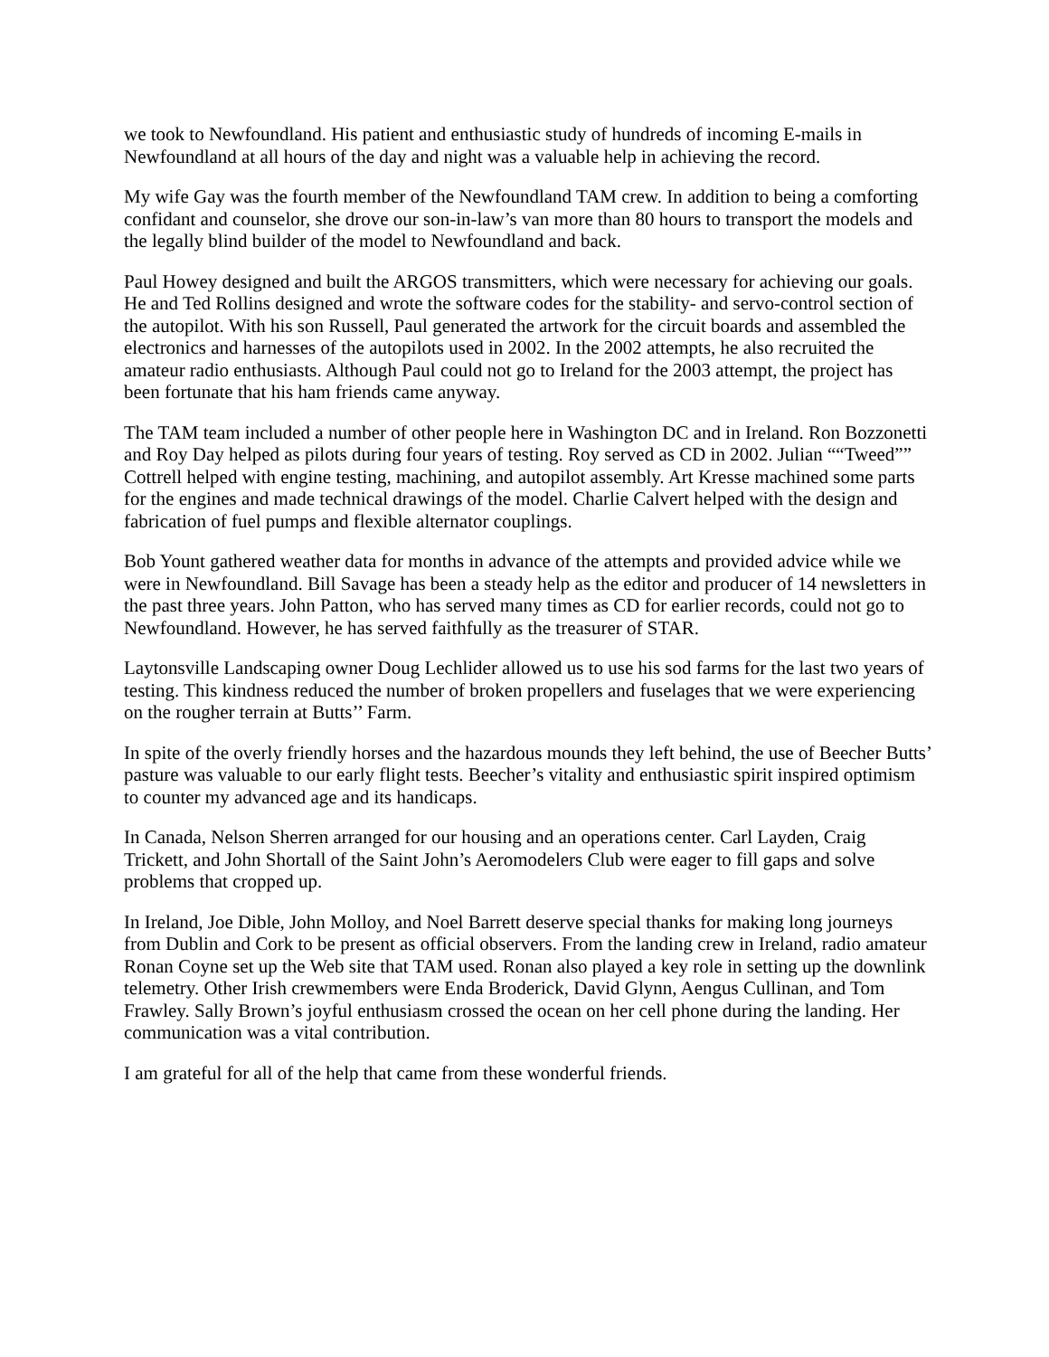we took to Newfoundland. His patient and enthusiastic study of hundreds of incoming E-mails in Newfoundland at all hours of the day and night was a valuable help in achieving the record.
My wife Gay was the fourth member of the Newfoundland TAM crew. In addition to being a comforting confidant and counselor, she drove our son-in-law’s van more than 80 hours to transport the models and the legally blind builder of the model to Newfoundland and back.
Paul Howey designed and built the ARGOS transmitters, which were necessary for achieving our goals. He and Ted Rollins designed and wrote the software codes for the stability- and servo-control section of the autopilot. With his son Russell, Paul generated the artwork for the circuit boards and assembled the electronics and harnesses of the autopilots used in 2002. In the 2002 attempts, he also recruited the amateur radio enthusiasts. Although Paul could not go to Ireland for the 2003 attempt, the project has been fortunate that his ham friends came anyway.
The TAM team included a number of other people here in Washington DC and in Ireland. Ron Bozzonetti and Roy Day helped as pilots during four years of testing. Roy served as CD in 2002. Julian ““Tweed”” Cottrell helped with engine testing, machining, and autopilot assembly. Art Kresse machined some parts for the engines and made technical drawings of the model. Charlie Calvert helped with the design and fabrication of fuel pumps and flexible alternator couplings.
Bob Yount gathered weather data for months in advance of the attempts and provided advice while we were in Newfoundland. Bill Savage has been a steady help as the editor and producer of 14 newsletters in the past three years. John Patton, who has served many times as CD for earlier records, could not go to Newfoundland. However, he has served faithfully as the treasurer of STAR.
Laytonsville Landscaping owner Doug Lechlider allowed us to use his sod farms for the last two years of testing. This kindness reduced the number of broken propellers and fuselages that we were experiencing on the rougher terrain at Butts’’ Farm.
In spite of the overly friendly horses and the hazardous mounds they left behind, the use of Beecher Butts’ pasture was valuable to our early flight tests. Beecher’s vitality and enthusiastic spirit inspired optimism to counter my advanced age and its handicaps.
In Canada, Nelson Sherren arranged for our housing and an operations center. Carl Layden, Craig Trickett, and John Shortall of the Saint John’s Aeromodelers Club were eager to fill gaps and solve problems that cropped up.
In Ireland, Joe Dible, John Molloy, and Noel Barrett deserve special thanks for making long journeys from Dublin and Cork to be present as official observers. From the landing crew in Ireland, radio amateur Ronan Coyne set up the Web site that TAM used. Ronan also played a key role in setting up the downlink telemetry. Other Irish crewmembers were Enda Broderick, David Glynn, Aengus Cullinan, and Tom Frawley. Sally Brown’s joyful enthusiasm crossed the ocean on her cell phone during the landing. Her communication was a vital contribution.
I am grateful for all of the help that came from these wonderful friends.